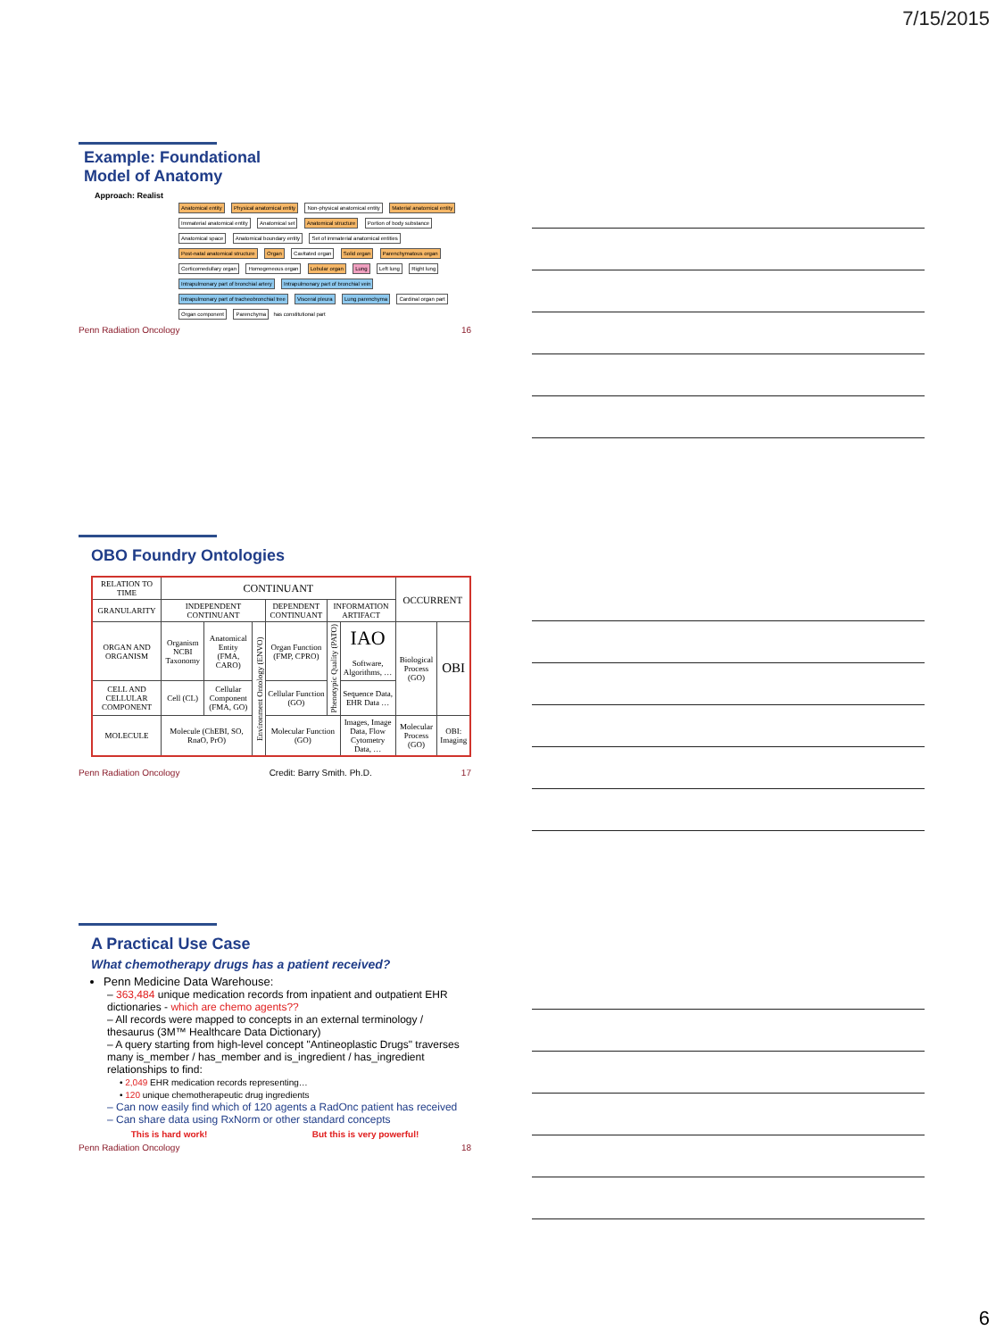7/15/2015
Example: Foundational
Model of Anatomy
Approach: Realist
Anatomical entity Physical anatomical entity Non-physical anatomical entity Material anatomical entity Immaterial anatomical entity Anatomical set Anatomical structure Portion of body substance Anatomical space Anatomical boundary entity Set of immaterial anatomical entities Post-natal anatomical structure Organ Cavitated organ Solid organ Parenchymatous organ Corticomedullary organ Homogeneous organ Lobular organ Lung Left lung Right lung Intrapulmonary part of bronchial artery Intrapulmonary part of bronchial vein Intrapulmonary part of tracheobronchial tree Visceral pleura Lung parenchyma Cardinal organ part Organ component Parenchyma has constitutional part
Penn Radiation Oncology 16
OBO Foundry Ontologies
| RELATION TO TIME | CONTINUANT | | | | | | OCCURRENT | |
| GRANULARITY | INDEPENDENT CONTINUANT | | | DEPENDENT CONTINUANT | INFORMATION ARTIFACT | | | |
| ORGAN AND ORGANISM | Organism NCBI Taxonomy | Anatomical Entity (FMA, CARO) | Environment Ontology (ENVO) | Organ Function (FMP, CPRO) | Phenotypic Quality (PATO) | IAO Software, Algorithms, … | Biological Process (GO) | OBI |
| CELL AND CELLULAR COMPONENT | Cell (CL) | Cellular Component (FMA, GO) | | Cellular Function (GO) | | Sequence Data, EHR Data … | | |
| MOLECULE | Molecule (ChEBI, SO, RnaO, PrO) | | | Molecular Function (GO) | | Images, Image Data, Flow Cytometry Data, … | Molecular Process (GO) | OBI: Imaging |
Penn Radiation Oncology Credit: Barry Smith. Ph.D. 17
A Practical Use Case
What chemotherapy drugs has a patient received?
Penn Medicine Data Warehouse:
– 363,484 unique medication records from inpatient and outpatient EHR dictionaries - which are chemo agents??
– All records were mapped to concepts in an external terminology / thesaurus (3M™ Healthcare Data Dictionary)
– A query starting from high-level concept "Antineoplastic Drugs" traverses many is_member / has_member and is_ingredient / has_ingredient relationships to find:
• 2,049 EHR medication records representing…
• 120 unique chemotherapeutic drug ingredients
– Can now easily find which of 120 agents a RadOnc patient has received
– Can share data using RxNorm or other standard concepts
This is hard work! But this is very powerful!
Penn Radiation Oncology 18
6